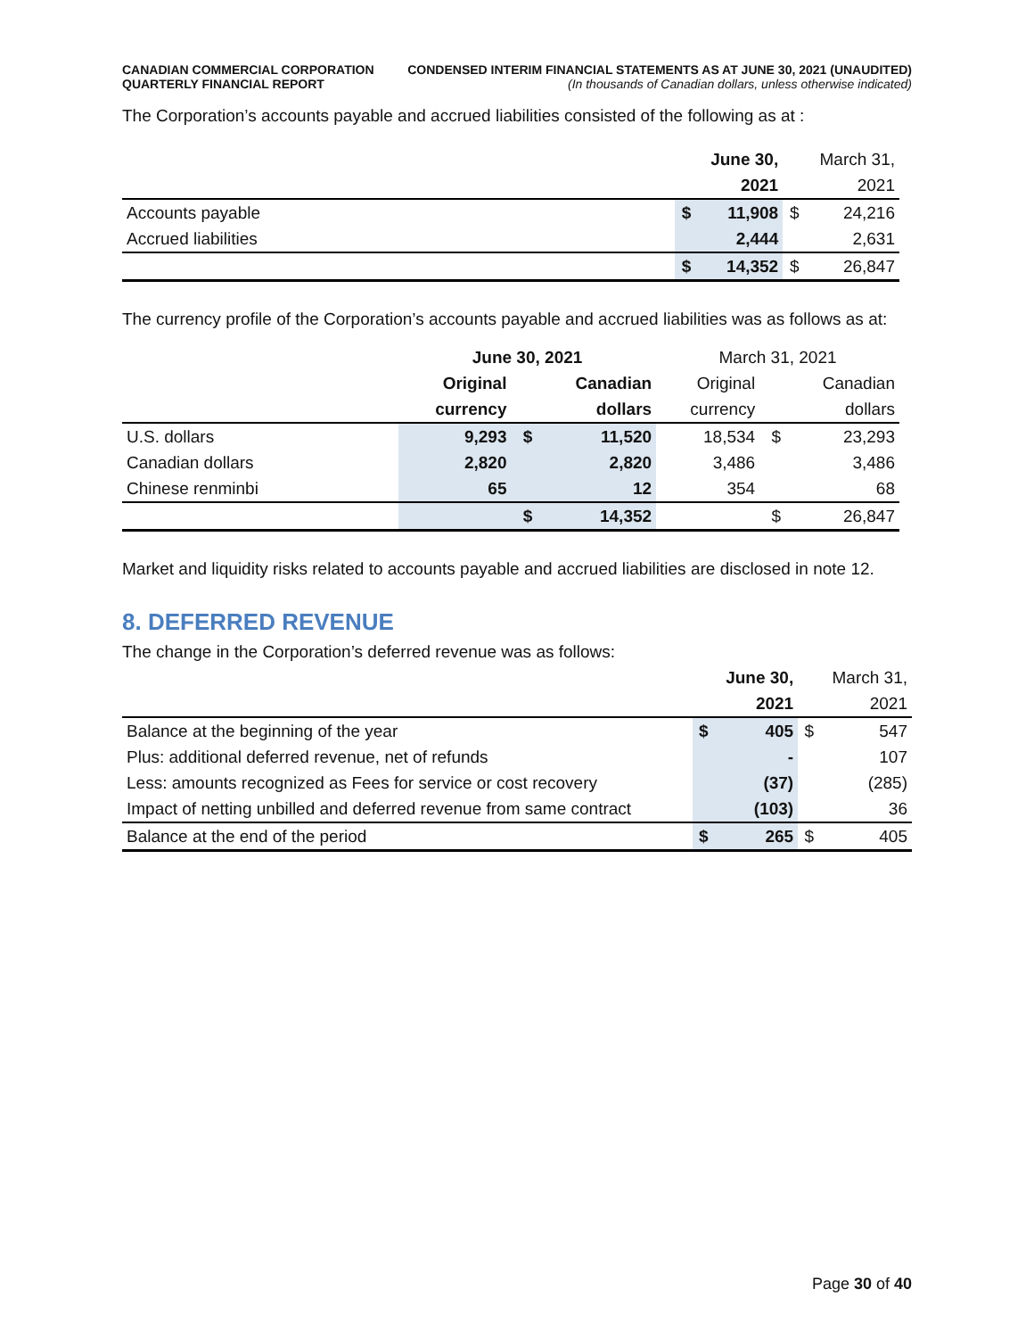CANADIAN COMMERCIAL CORPORATION
QUARTERLY FINANCIAL REPORT
CONDENSED INTERIM FINANCIAL STATEMENTS AS AT JUNE 30, 2021 (UNAUDITED)
(In thousands of Canadian dollars, unless otherwise indicated)
The Corporation’s accounts payable and accrued liabilities consisted of the following as at :
| | | June 30, | | March 31, |
| | | 2021 | | 2021 |
| Accounts payable | $ | 11,908 | $ | 24,216 |
| Accrued liabilities | | 2,444 | | 2,631 |
| | $ | 14,352 | $ | 26,847 |
The currency profile of the Corporation’s accounts payable and accrued liabilities was as follows as at:
| | June 30, 2021 | | | March 31, 2021 | | |
| | Original | | Canadian | Original | | Canadian |
| | currency | | dollars | currency | | dollars |
| U.S. dollars | 9,293 | $ | 11,520 | 18,534 | $ | 23,293 |
| Canadian dollars | 2,820 | | 2,820 | 3,486 | | 3,486 |
| Chinese renminbi | 65 | | 12 | 354 | | 68 |
| | | $ | 14,352 | | $ | 26,847 |
Market and liquidity risks related to accounts payable and accrued liabilities are disclosed in note 12.
8. DEFERRED REVENUE
The change in the Corporation’s deferred revenue was as follows:
| | | June 30, | | March 31, |
| | | 2021 | | 2021 |
| Balance at the beginning of the year | $ | 405 | $ | 547 |
| Plus: additional deferred revenue, net of refunds | | - | | 107 |
| Less: amounts recognized as Fees for service or cost recovery | | (37) | | (285) |
| Impact of netting unbilled and deferred revenue from same contract | | (103) | | 36 |
| Balance at the end of the period | $ | 265 | $ | 405 |
Page 30 of 40